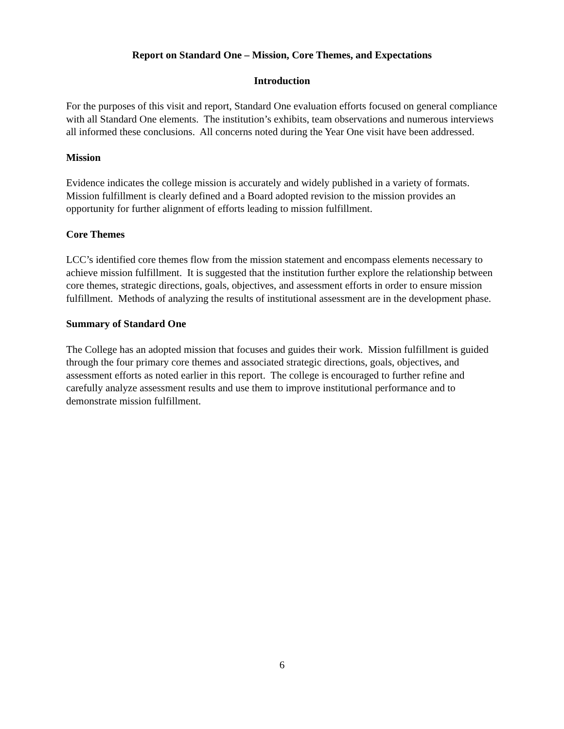Report on Standard One – Mission, Core Themes, and Expectations
Introduction
For the purposes of this visit and report, Standard One evaluation efforts focused on general compliance with all Standard One elements. The institution’s exhibits, team observations and numerous interviews all informed these conclusions. All concerns noted during the Year One visit have been addressed.
Mission
Evidence indicates the college mission is accurately and widely published in a variety of formats. Mission fulfillment is clearly defined and a Board adopted revision to the mission provides an opportunity for further alignment of efforts leading to mission fulfillment.
Core Themes
LCC’s identified core themes flow from the mission statement and encompass elements necessary to achieve mission fulfillment. It is suggested that the institution further explore the relationship between core themes, strategic directions, goals, objectives, and assessment efforts in order to ensure mission fulfillment. Methods of analyzing the results of institutional assessment are in the development phase.
Summary of Standard One
The College has an adopted mission that focuses and guides their work. Mission fulfillment is guided through the four primary core themes and associated strategic directions, goals, objectives, and assessment efforts as noted earlier in this report. The college is encouraged to further refine and carefully analyze assessment results and use them to improve institutional performance and to demonstrate mission fulfillment.
6